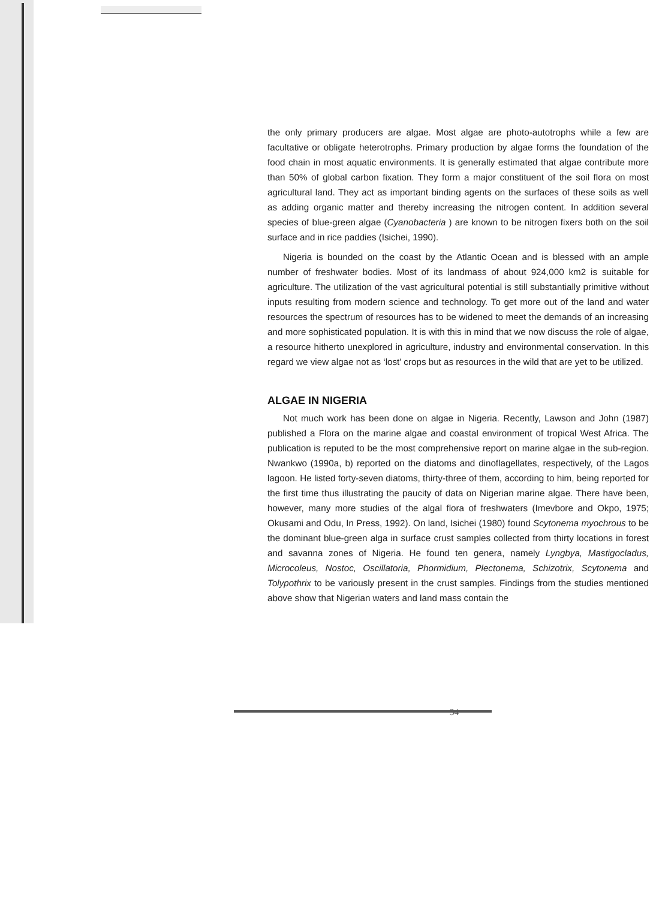the only primary producers are algae. Most algae are photo-autotrophs while a few are facultative or obligate heterotrophs. Primary production by algae forms the foundation of the food chain in most aquatic environments. It is generally estimated that algae contribute more than 50% of global carbon fixation. They form a major constituent of the soil flora on most agricultural land. They act as important binding agents on the surfaces of these soils as well as adding organic matter and thereby increasing the nitrogen content. In addition several species of blue-green algae (Cyanobacteria ) are known to be nitrogen fixers both on the soil surface and in rice paddies (Isichei, 1990).
Nigeria is bounded on the coast by the Atlantic Ocean and is blessed with an ample number of freshwater bodies. Most of its landmass of about 924,000 km2 is suitable for agriculture. The utilization of the vast agricultural potential is still substantially primitive without inputs resulting from modern science and technology. To get more out of the land and water resources the spectrum of resources has to be widened to meet the demands of an increasing and more sophisticated population. It is with this in mind that we now discuss the role of algae, a resource hitherto unexplored in agriculture, industry and environmental conservation. In this regard we view algae not as ‘lost’ crops but as resources in the wild that are yet to be utilized.
ALGAE IN NIGERIA
Not much work has been done on algae in Nigeria. Recently, Lawson and John (1987) published a Flora on the marine algae and coastal environment of tropical West Africa. The publication is reputed to be the most comprehensive report on marine algae in the sub-region. Nwankwo (1990a, b) reported on the diatoms and dinoflagellates, respectively, of the Lagos lagoon. He listed forty-seven diatoms, thirty-three of them, according to him, being reported for the first time thus illustrating the paucity of data on Nigerian marine algae. There have been, however, many more studies of the algal flora of freshwaters (Imevbore and Okpo, 1975; Okusami and Odu, In Press, 1992). On land, Isichei (1980) found Scytonema myochrous to be the dominant blue-green alga in surface crust samples collected from thirty locations in forest and savanna zones of Nigeria. He found ten genera, namely Lyngbya, Mastigocladus, Microcoleus, Nostoc, Oscillatoria, Phormidium, Plectonema, Schizotrix, Scytonema and Tolypothrix to be variously present in the crust samples. Findings from the studies mentioned above show that Nigerian waters and land mass contain the
34